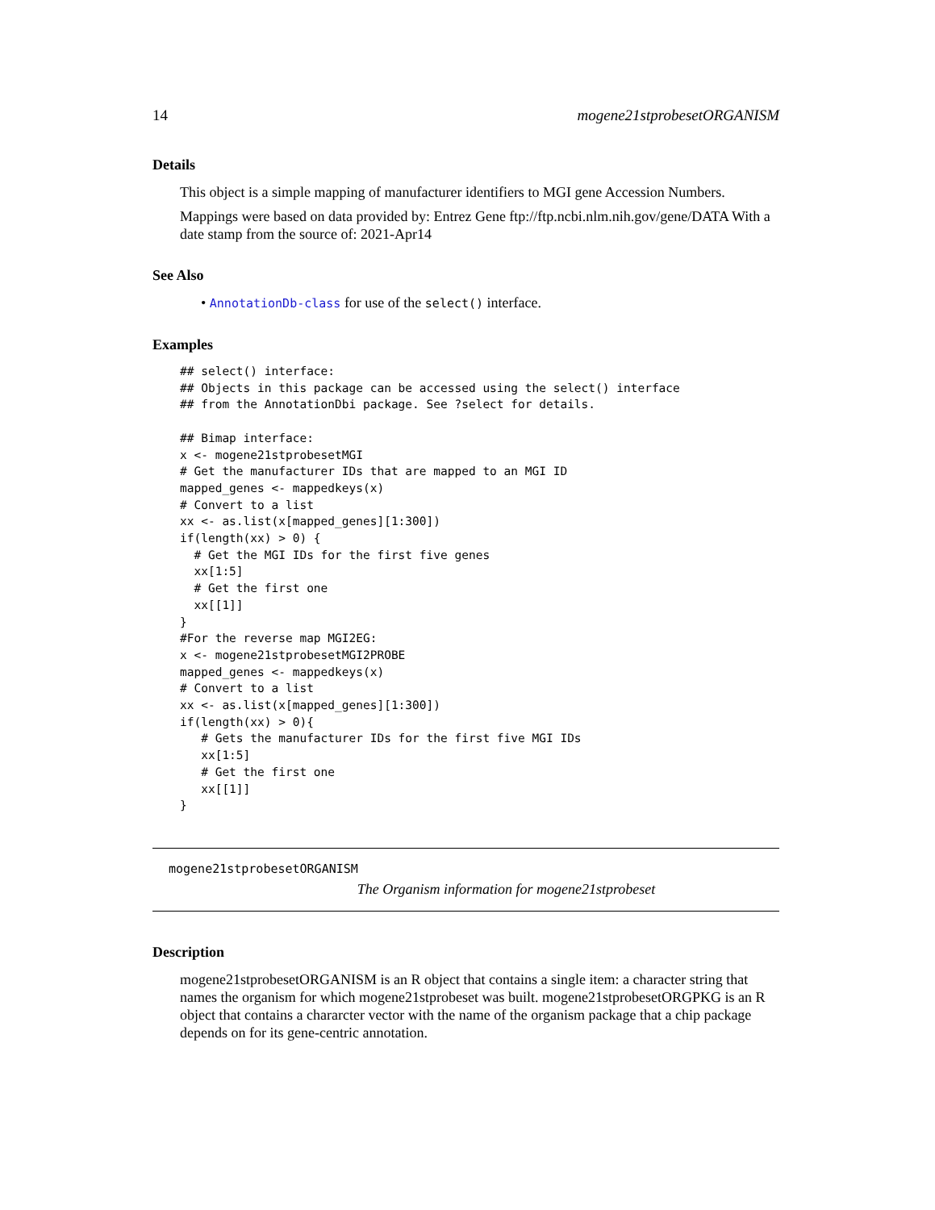14 mogene21stprobesetORGANISM
Details
This object is a simple mapping of manufacturer identifiers to MGI gene Accession Numbers.
Mappings were based on data provided by: Entrez Gene ftp://ftp.ncbi.nlm.nih.gov/gene/DATA With a date stamp from the source of: 2021-Apr14
See Also
• AnnotationDb-class for use of the select() interface.
Examples
## select() interface:
## Objects in this package can be accessed using the select() interface
## from the AnnotationDbi package. See ?select for details.

## Bimap interface:
x <- mogene21stprobesetMGI
# Get the manufacturer IDs that are mapped to an MGI ID
mapped_genes <- mappedkeys(x)
# Convert to a list
xx <- as.list(x[mapped_genes][1:300])
if(length(xx) > 0) {
  # Get the MGI IDs for the first five genes
  xx[1:5]
  # Get the first one
  xx[[1]]
}
#For the reverse map MGI2EG:
x <- mogene21stprobesetMGI2PROBE
mapped_genes <- mappedkeys(x)
# Convert to a list
xx <- as.list(x[mapped_genes][1:300])
if(length(xx) > 0){
   # Gets the manufacturer IDs for the first five MGI IDs
   xx[1:5]
   # Get the first one
   xx[[1]]
}
mogene21stprobesetORGANISM
The Organism information for mogene21stprobeset
Description
mogene21stprobesetORGANISM is an R object that contains a single item: a character string that names the organism for which mogene21stprobeset was built. mogene21stprobesetORGPKG is an R object that contains a chararcter vector with the name of the organism package that a chip package depends on for its gene-centric annotation.